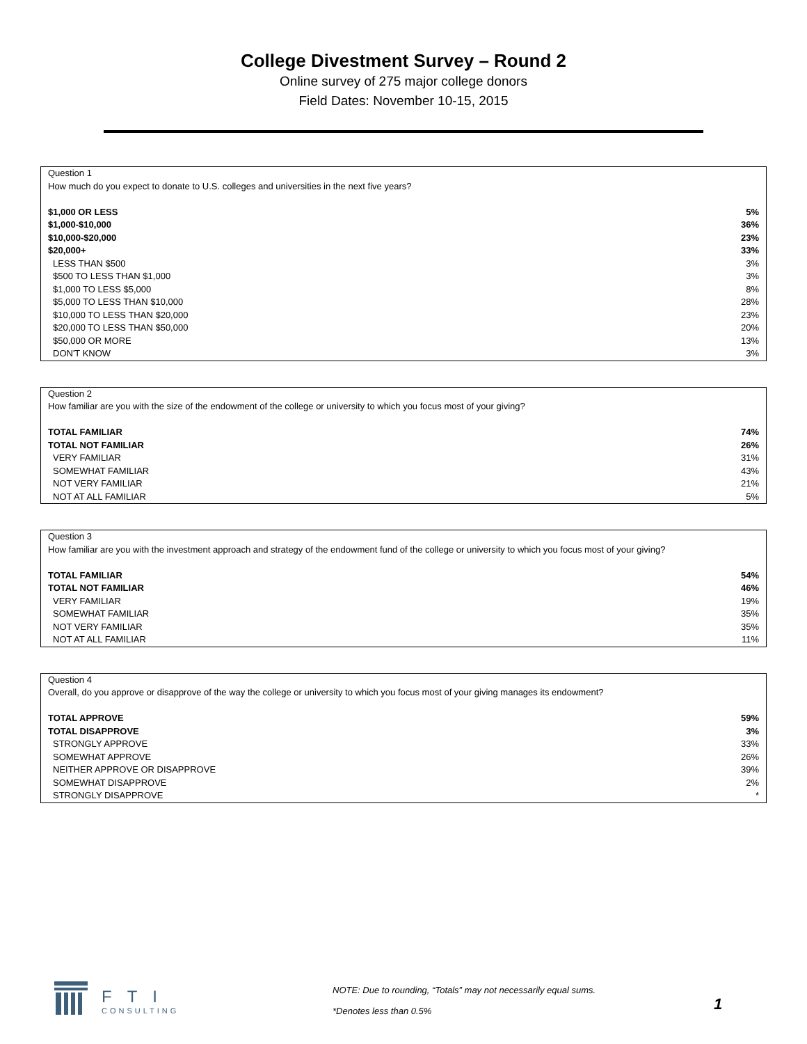College Divestment Survey – Round 2
Online survey of 275 major college donors
Field Dates: November 10-15, 2015
| Question 1 | |
| How much do you expect to donate to U.S. colleges and universities in the next five years? | |
| $1,000 OR LESS | 5% |
| $1,000-$10,000 | 36% |
| $10,000-$20,000 | 23% |
| $20,000+ | 33% |
| LESS THAN $500 | 3% |
| $500 TO LESS THAN $1,000 | 3% |
| $1,000 TO LESS $5,000 | 8% |
| $5,000 TO LESS THAN $10,000 | 28% |
| $10,000 TO LESS THAN $20,000 | 23% |
| $20,000 TO LESS THAN $50,000 | 20% |
| $50,000 OR MORE | 13% |
| DON'T KNOW | 3% |
| Question 2 | |
| How familiar are you with the size of the endowment of the college or university to which you focus most of your giving? | |
| TOTAL FAMILIAR | 74% |
| TOTAL NOT FAMILIAR | 26% |
| VERY FAMILIAR | 31% |
| SOMEWHAT FAMILIAR | 43% |
| NOT VERY FAMILIAR | 21% |
| NOT AT ALL FAMILIAR | 5% |
| Question 3 | |
| How familiar are you with the investment approach and strategy of the endowment fund of the college or university to which you focus most of your giving? | |
| TOTAL FAMILIAR | 54% |
| TOTAL NOT FAMILIAR | 46% |
| VERY FAMILIAR | 19% |
| SOMEWHAT FAMILIAR | 35% |
| NOT VERY FAMILIAR | 35% |
| NOT AT ALL FAMILIAR | 11% |
| Question 4 | |
| Overall, do you approve or disapprove of the way the college or university to which you focus most of your giving manages its endowment? | |
| TOTAL APPROVE | 59% |
| TOTAL DISAPPROVE | 3% |
| STRONGLY APPROVE | 33% |
| SOMEWHAT APPROVE | 26% |
| NEITHER APPROVE OR DISAPPROVE | 39% |
| SOMEWHAT DISAPPROVE | 2% |
| STRONGLY DISAPPROVE | * |
FTI
CONSULTING
NOTE: Due to rounding, “Totals” may not necessarily equal sums.
*Denotes less than 0.5%
1